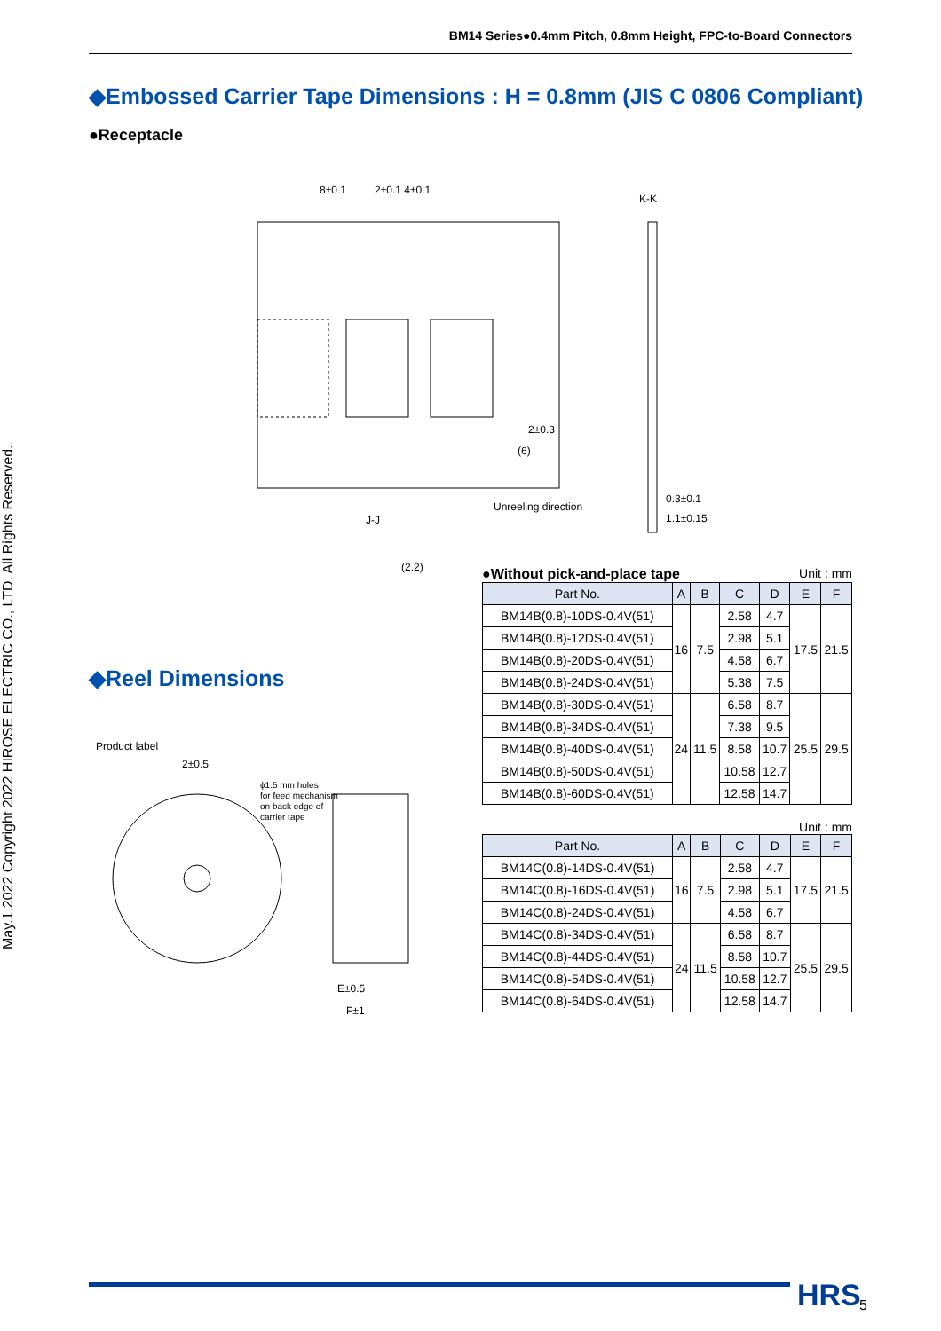BM14 Series●0.4mm Pitch, 0.8mm Height, FPC-to-Board Connectors
May.1.2022 Copyright 2022 HIROSE ELECTRIC CO., LTD. All Rights Reserved.
◆Embossed Carrier Tape Dimensions : H = 0.8mm (JIS C 0806 Compliant)
●Receptacle
8±0.1
2±0.1 4±0.1
K-K
2±0.3
(6)
Unreeling direction
J-J
(2.2)
0.3±0.1
1.1±0.15
●Without pick-and-place tape Unit : mm
| Part No. | A | B | C | D | E | F |
| --- | --- | --- | --- | --- | --- | --- |
| BM14B(0.8)-10DS-0.4V(51) | 16 | 7.5 | 2.58 | 4.7 | 17.5 | 21.5 |
| BM14B(0.8)-12DS-0.4V(51) | | | 2.98 | 5.1 | | |
| BM14B(0.8)-20DS-0.4V(51) | | | 4.58 | 6.7 | | |
| BM14B(0.8)-24DS-0.4V(51) | | | 5.38 | 7.5 | | |
| BM14B(0.8)-30DS-0.4V(51) | 24 | 11.5 | 6.58 | 8.7 | 25.5 | 29.5 |
| BM14B(0.8)-34DS-0.4V(51) | | | 7.38 | 9.5 | | |
| BM14B(0.8)-40DS-0.4V(51) | | | 8.58 | 10.7 | | |
| BM14B(0.8)-50DS-0.4V(51) | | | 10.58 | 12.7 | | |
| BM14B(0.8)-60DS-0.4V(51) | | | 12.58 | 14.7 | | |
Unit : mm
| Part No. | A | B | C | D | E | F |
| --- | --- | --- | --- | --- | --- | --- |
| BM14C(0.8)-14DS-0.4V(51) | 16 | 7.5 | 2.58 | 4.7 | 17.5 | 21.5 |
| BM14C(0.8)-16DS-0.4V(51) | | | 2.98 | 5.1 | | |
| BM14C(0.8)-24DS-0.4V(51) | | | 4.58 | 6.7 | | |
| BM14C(0.8)-34DS-0.4V(51) | 24 | 11.5 | 6.58 | 8.7 | 25.5 | 29.5 |
| BM14C(0.8)-44DS-0.4V(51) | | | 8.58 | 10.7 | | |
| BM14C(0.8)-54DS-0.4V(51) | | | 10.58 | 12.7 | | |
| BM14C(0.8)-64DS-0.4V(51) | | | 12.58 | 14.7 | | |
◆Reel Dimensions
Product label
2±0.5
ϕ1.5 mm holes
for feed mechanism
on back edge of
carrier tape
E±0.5
F±1
HRS 5